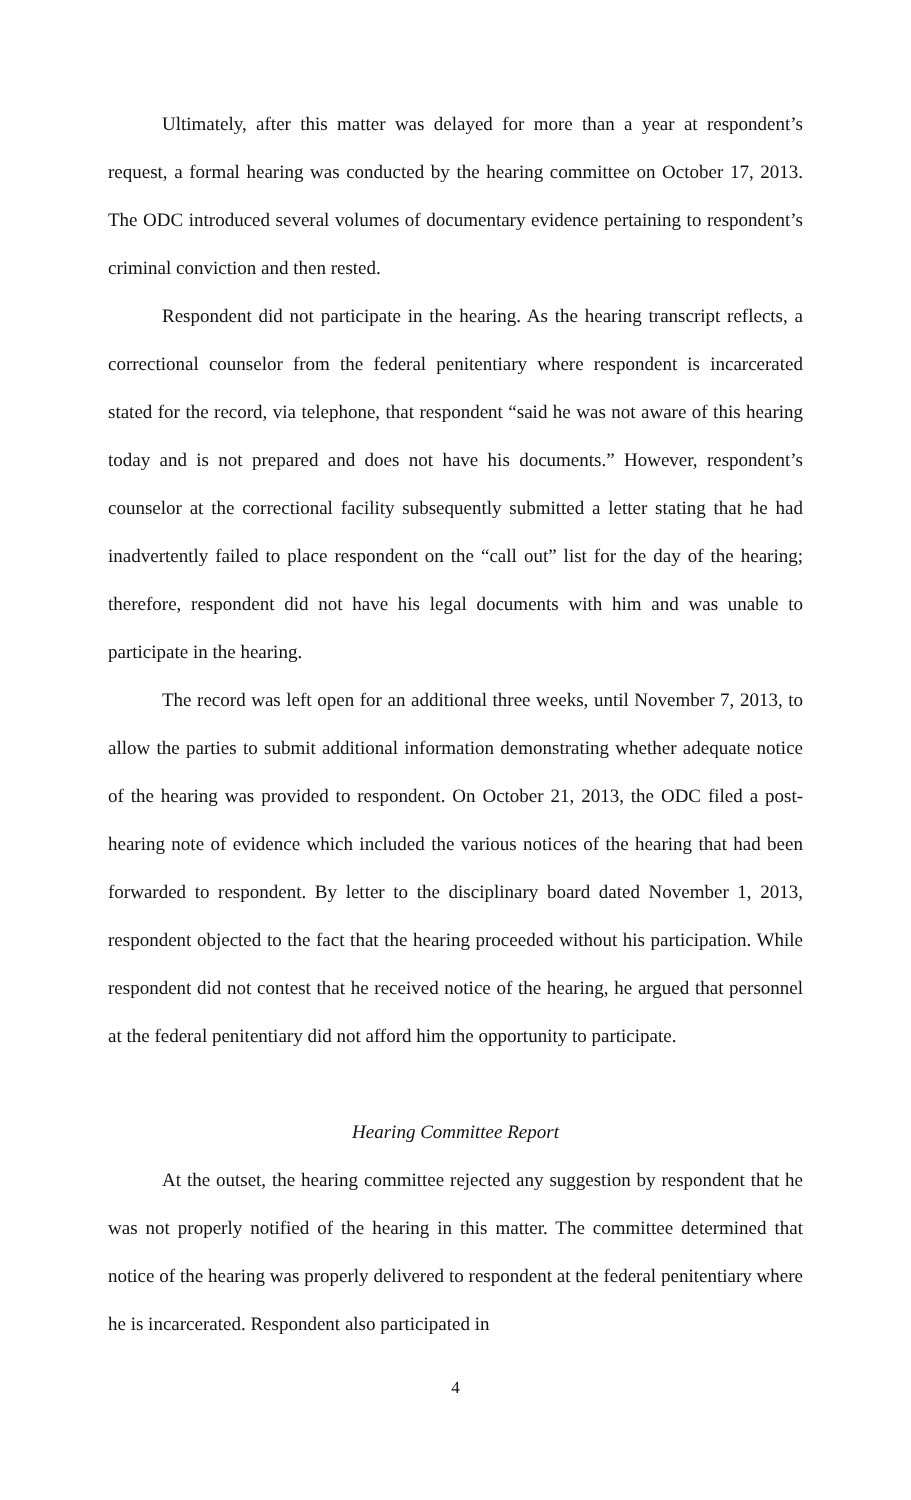Ultimately, after this matter was delayed for more than a year at respondent’s request, a formal hearing was conducted by the hearing committee on October 17, 2013. The ODC introduced several volumes of documentary evidence pertaining to respondent’s criminal conviction and then rested.
Respondent did not participate in the hearing. As the hearing transcript reflects, a correctional counselor from the federal penitentiary where respondent is incarcerated stated for the record, via telephone, that respondent “said he was not aware of this hearing today and is not prepared and does not have his documents.” However, respondent’s counselor at the correctional facility subsequently submitted a letter stating that he had inadvertently failed to place respondent on the “call out” list for the day of the hearing; therefore, respondent did not have his legal documents with him and was unable to participate in the hearing.
The record was left open for an additional three weeks, until November 7, 2013, to allow the parties to submit additional information demonstrating whether adequate notice of the hearing was provided to respondent. On October 21, 2013, the ODC filed a post-hearing note of evidence which included the various notices of the hearing that had been forwarded to respondent. By letter to the disciplinary board dated November 1, 2013, respondent objected to the fact that the hearing proceeded without his participation. While respondent did not contest that he received notice of the hearing, he argued that personnel at the federal penitentiary did not afford him the opportunity to participate.
Hearing Committee Report
At the outset, the hearing committee rejected any suggestion by respondent that he was not properly notified of the hearing in this matter. The committee determined that notice of the hearing was properly delivered to respondent at the federal penitentiary where he is incarcerated. Respondent also participated in
4